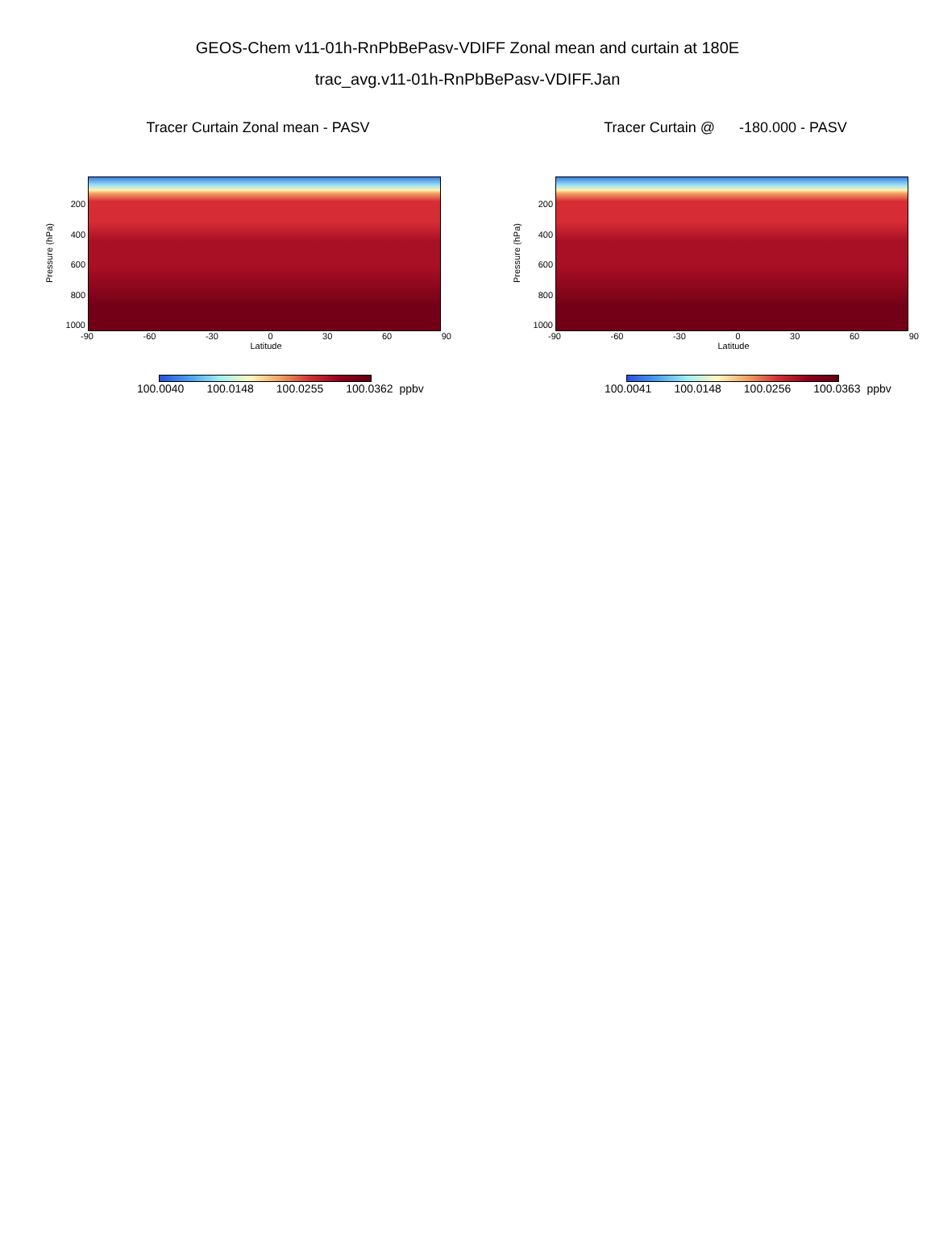GEOS-Chem v11-01h-RnPbBePasv-VDIFF Zonal mean and curtain at 180E
trac_avg.v11-01h-RnPbBePasv-VDIFF.Jan
Tracer Curtain Zonal mean - PASV
Pressure (hPa)
200
400
600
800
1000
-90 -60 -30 0 30 60 90
Latitude
100.0040 100.0148 100.0255 100.0362 ppbv
Tracer Curtain @ -180.000 - PASV
Pressure (hPa)
200
400
600
800
1000
-90 -60 -30 0 30 60 90
Latitude
100.0041 100.0148 100.0256 100.0363 ppbv